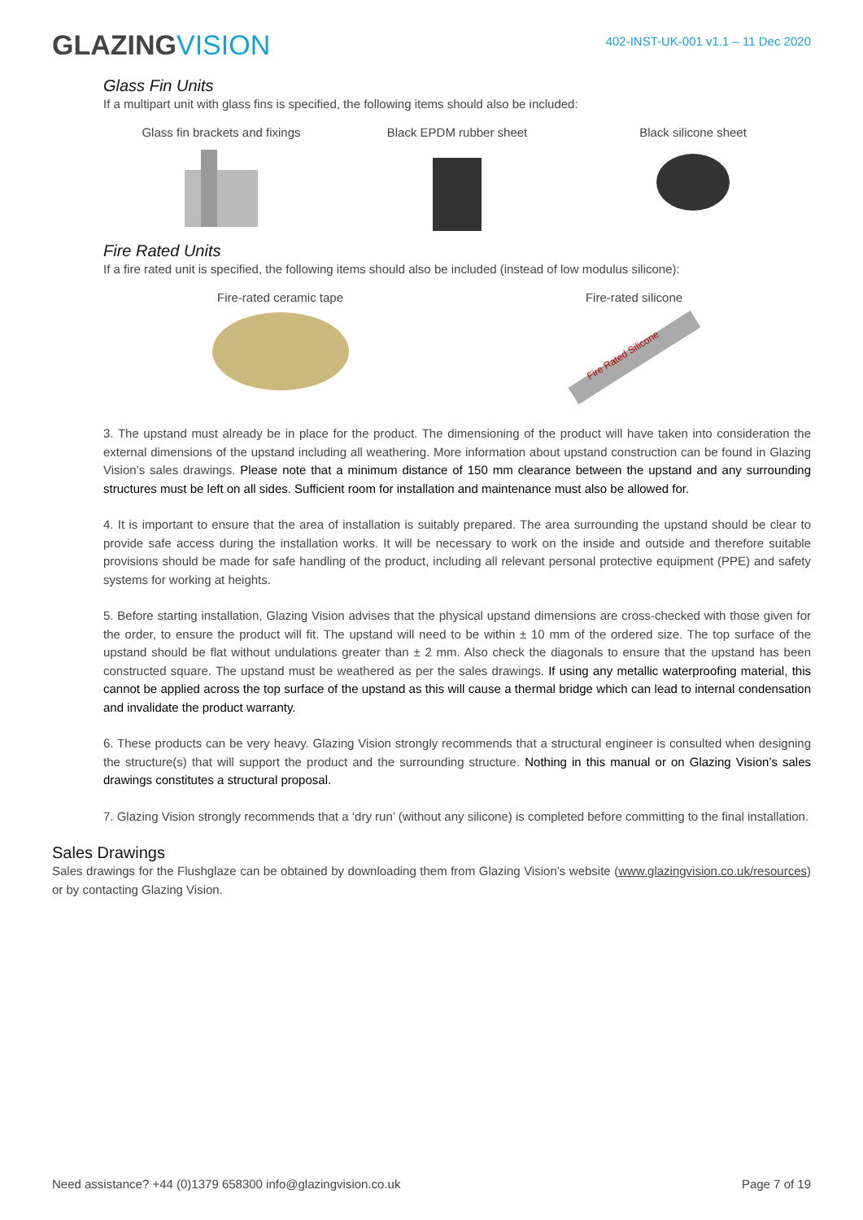GLAZINGVISION
402-INST-UK-001 v1.1 – 11 Dec 2020
Glass Fin Units
If a multipart unit with glass fins is specified, the following items should also be included:
Glass fin brackets and fixings
Black EPDM rubber sheet Black silicone sheet
Fire Rated Units
If a fire rated unit is specified, the following items should also be included (instead of low modulus silicone):
Fire-rated ceramic tape Fire-rated silicone
Fire Rated Silicone
3. The upstand must already be in place for the product. The dimensioning of the product will have taken into consideration the external dimensions of the upstand including all weathering. More information about upstand construction can be found in Glazing Vision’s sales drawings. Please note that a minimum distance of 150 mm clearance between the upstand and any surrounding structures must be left on all sides. Sufficient room for installation and maintenance must also be allowed for.
4. It is important to ensure that the area of installation is suitably prepared. The area surrounding the upstand should be clear to provide safe access during the installation works. It will be necessary to work on the inside and outside and therefore suitable provisions should be made for safe handling of the product, including all relevant personal protective equipment (PPE) and safety systems for working at heights.
5. Before starting installation, Glazing Vision advises that the physical upstand dimensions are cross-checked with those given for the order, to ensure the product will fit. The upstand will need to be within ± 10 mm of the ordered size. The top surface of the upstand should be flat without undulations greater than ± 2 mm. Also check the diagonals to ensure that the upstand has been constructed square. The upstand must be weathered as per the sales drawings. If using any metallic waterproofing material, this cannot be applied across the top surface of the upstand as this will cause a thermal bridge which can lead to internal condensation and invalidate the product warranty.
6. These products can be very heavy. Glazing Vision strongly recommends that a structural engineer is consulted when designing the structure(s) that will support the product and the surrounding structure. Nothing in this manual or on Glazing Vision’s sales drawings constitutes a structural proposal.
7. Glazing Vision strongly recommends that a ‘dry run’ (without any silicone) is completed before committing to the final installation.
Sales Drawings
Sales drawings for the Flushglaze can be obtained by downloading them from Glazing Vision’s website (www.glazingvision.co.uk/resources) or by contacting Glazing Vision.
Need assistance? +44 (0)1379 658300 info@glazingvision.co.uk Page 7 of 19